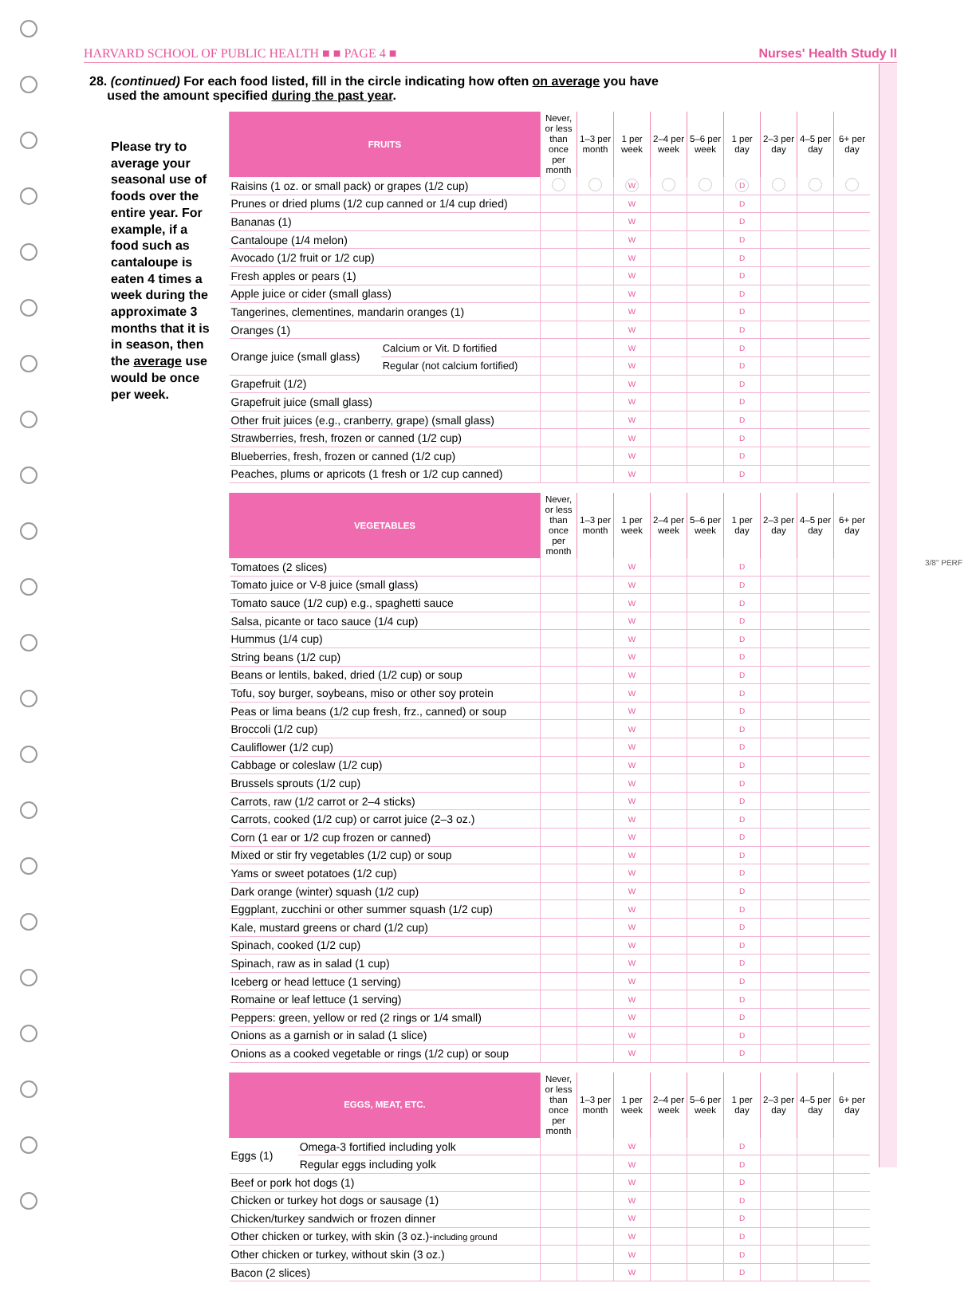HARVARD SCHOOL OF PUBLIC HEALTH ■ ■ PAGE 4 ■ Nurses' Health Study II
28. (continued) For each food listed, fill in the circle indicating how often on average you have
used the amount specified during the past year.
Please try to average your seasonal use of foods over the entire year. For example, if a food such as cantaloupe is eaten 4 times a week during the approximate 3 months that it is in season, then the average use would be once per week.
| FRUITS | | Never, or less than once per month | 1–3 per month | 1 per week | 2–4 per week | 5–6 per week | 1 per day | 2–3 per day | 4–5 per day | 6+ per day |
| --- | --- | --- | --- | --- | --- | --- | --- | --- | --- | --- |
| Raisins (1 oz. or small pack) or grapes (1/2 cup) | | | | W | | | D | | | |
| Prunes or dried plums (1/2 cup canned or 1/4 cup dried) | | | | W | | | D | | | |
| Bananas (1) | | | | W | | | D | | | |
| Cantaloupe (1/4 melon) | | | | W | | | D | | | |
| Avocado (1/2 fruit or 1/2 cup) | | | | W | | | D | | | |
| Fresh apples or pears (1) | | | | W | | | D | | | |
| Apple juice or cider (small glass) | | | | W | | | D | | | |
| Tangerines, clementines, mandarin oranges (1) | | | | W | | | D | | | |
| Oranges (1) | | | | W | | | D | | | |
| Orange juice (small glass) | Calcium or Vit. D fortified | | | W | | | D | | | |
| | Regular (not calcium fortified) | | | W | | | D | | | |
| Grapefruit (1/2) | | | | W | | | D | | | |
| Grapefruit juice (small glass) | | | | W | | | D | | | |
| Other fruit juices (e.g., cranberry, grape) (small glass) | | | | W | | | D | | | |
| Strawberries, fresh, frozen or canned (1/2 cup) | | | | W | | | D | | | |
| Blueberries, fresh, frozen or canned (1/2 cup) | | | | W | | | D | | | |
| Peaches, plums or apricots (1 fresh or 1/2 cup canned) | | | | W | | | D | | | |
| VEGETABLES | Never, or less than once per month | 1–3 per month | 1 per week | 2–4 per week | 5–6 per week | 1 per day | 2–3 per day | 4–5 per day | 6+ per day |
| --- | --- | --- | --- | --- | --- | --- | --- | --- | --- |
| Tomatoes (2 slices) | | | W | | | D | | | |
| Tomato juice or V-8 juice (small glass) | | | W | | | D | | | |
| Tomato sauce (1/2 cup) e.g., spaghetti sauce | | | W | | | D | | | |
| Salsa, picante or taco sauce (1/4 cup) | | | W | | | D | | | |
| Hummus (1/4 cup) | | | W | | | D | | | |
| String beans (1/2 cup) | | | W | | | D | | | |
| Beans or lentils, baked, dried (1/2 cup) or soup | | | W | | | D | | | |
| Tofu, soy burger, soybeans, miso or other soy protein | | | W | | | D | | | |
| Peas or lima beans (1/2 cup fresh, frz., canned) or soup | | | W | | | D | | | |
| Broccoli (1/2 cup) | | | W | | | D | | | |
| Cauliflower (1/2 cup) | | | W | | | D | | | |
| Cabbage or coleslaw (1/2 cup) | | | W | | | D | | | |
| Brussels sprouts (1/2 cup) | | | W | | | D | | | |
| Carrots, raw (1/2 carrot or 2–4 sticks) | | | W | | | D | | | |
| Carrots, cooked (1/2 cup) or carrot juice (2–3 oz.) | | | W | | | D | | | |
| Corn (1 ear or 1/2 cup frozen or canned) | | | W | | | D | | | |
| Mixed or stir fry vegetables (1/2 cup) or soup | | | W | | | D | | | |
| Yams or sweet potatoes (1/2 cup) | | | W | | | D | | | |
| Dark orange (winter) squash (1/2 cup) | | | W | | | D | | | |
| Eggplant, zucchini or other summer squash (1/2 cup) | | | W | | | D | | | |
| Kale, mustard greens or chard (1/2 cup) | | | W | | | D | | | |
| Spinach, cooked (1/2 cup) | | | W | | | D | | | |
| Spinach, raw as in salad (1 cup) | | | W | | | D | | | |
| Iceberg or head lettuce (1 serving) | | | W | | | D | | | |
| Romaine or leaf lettuce (1 serving) | | | W | | | D | | | |
| Peppers: green, yellow or red (2 rings or 1/4 small) | | | W | | | D | | | |
| Onions as a garnish or in salad (1 slice) | | | W | | | D | | | |
| Onions as a cooked vegetable or rings (1/2 cup) or soup | | | W | | | D | | | |
| EGGS, MEAT, ETC. | | Never, or less than once per month | 1–3 per month | 1 per week | 2–4 per week | 5–6 per week | 1 per day | 2–3 per day | 4–5 per day | 6+ per day |
| --- | --- | --- | --- | --- | --- | --- | --- | --- | --- | --- |
| Eggs (1) | Omega-3 fortified including yolk | | | W | | | D | | | |
| | Regular eggs including yolk | | | W | | | D | | | |
| Beef or pork hot dogs (1) | | | | W | | | D | | | |
| Chicken or turkey hot dogs or sausage (1) | | | | W | | | D | | | |
| Chicken/turkey sandwich or frozen dinner | | | | W | | | D | | | |
| Other chicken or turkey, with skin (3 oz.)- including ground | | | | W | | | D | | | |
| Other chicken or turkey, without skin (3 oz.) | | | | W | | | D | | | |
| Bacon (2 slices) | | | | W | | | D | | | |
3/8" PERF